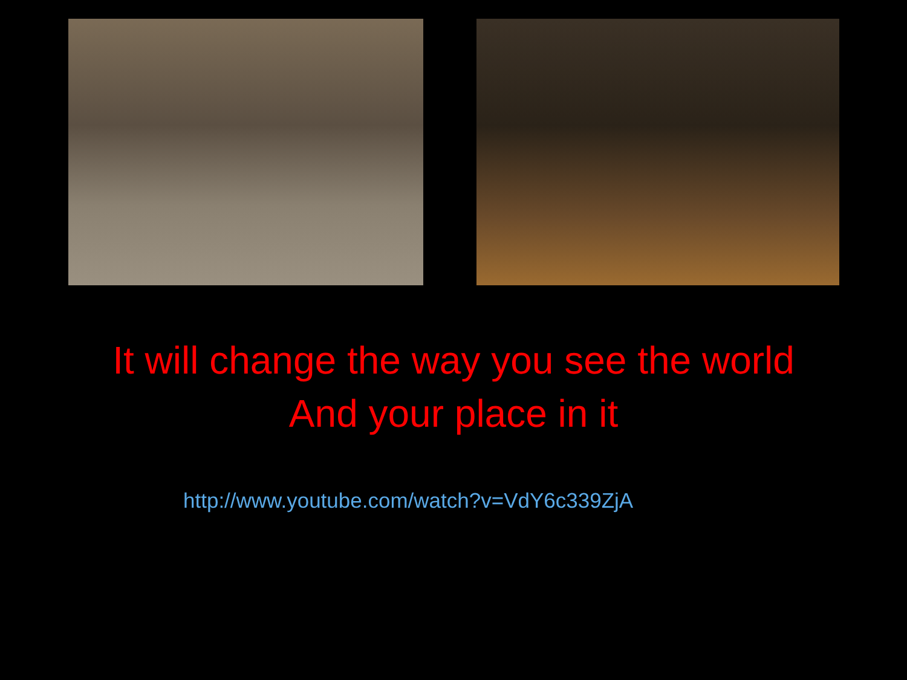It will change the way you see the world
And your place in it
http://www.youtube.com/watch?v=VdY6c339ZjA